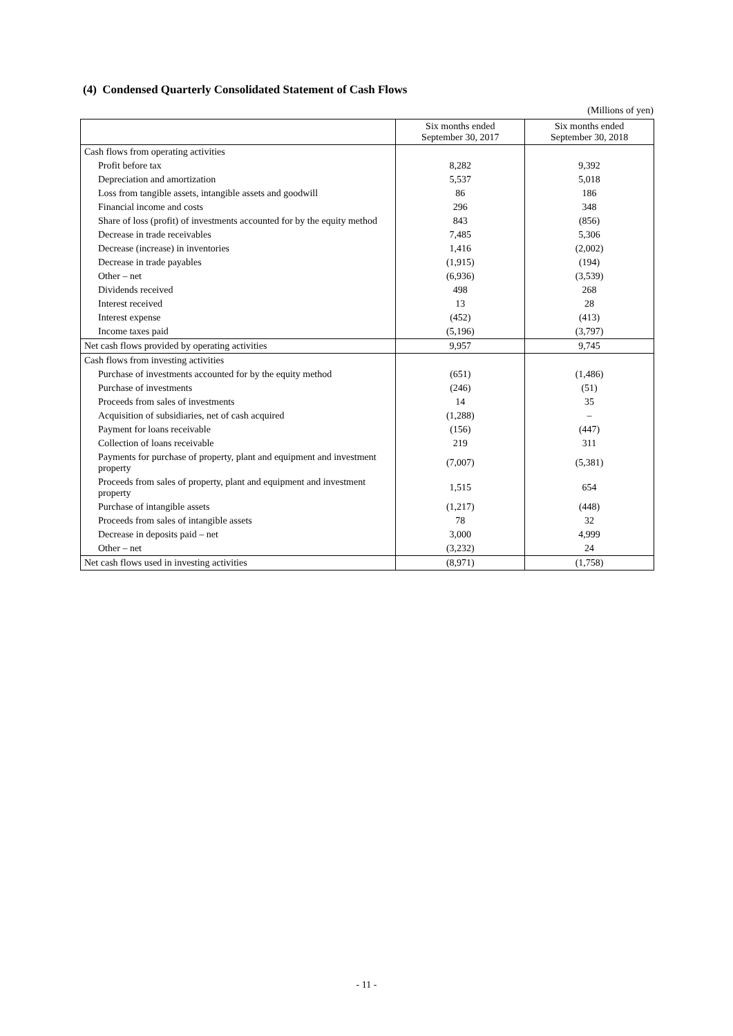(4) Condensed Quarterly Consolidated Statement of Cash Flows
(Millions of yen)
| | Six months ended September 30, 2017 | Six months ended September 30, 2018 |
| --- | --- | --- |
| Cash flows from operating activities | | |
| Profit before tax | 8,282 | 9,392 |
| Depreciation and amortization | 5,537 | 5,018 |
| Loss from tangible assets, intangible assets and goodwill | 86 | 186 |
| Financial income and costs | 296 | 348 |
| Share of loss (profit) of investments accounted for by the equity method | 843 | (856) |
| Decrease in trade receivables | 7,485 | 5,306 |
| Decrease (increase) in inventories | 1,416 | (2,002) |
| Decrease in trade payables | (1,915) | (194) |
| Other – net | (6,936) | (3,539) |
| Dividends received | 498 | 268 |
| Interest received | 13 | 28 |
| Interest expense | (452) | (413) |
| Income taxes paid | (5,196) | (3,797) |
| Net cash flows provided by operating activities | 9,957 | 9,745 |
| Cash flows from investing activities | | |
| Purchase of investments accounted for by the equity method | (651) | (1,486) |
| Purchase of investments | (246) | (51) |
| Proceeds from sales of investments | 14 | 35 |
| Acquisition of subsidiaries, net of cash acquired | (1,288) | – |
| Payment for loans receivable | (156) | (447) |
| Collection of loans receivable | 219 | 311 |
| Payments for purchase of property, plant and equipment and investment property | (7,007) | (5,381) |
| Proceeds from sales of property, plant and equipment and investment property | 1,515 | 654 |
| Purchase of intangible assets | (1,217) | (448) |
| Proceeds from sales of intangible assets | 78 | 32 |
| Decrease in deposits paid – net | 3,000 | 4,999 |
| Other – net | (3,232) | 24 |
| Net cash flows used in investing activities | (8,971) | (1,758) |
- 11 -